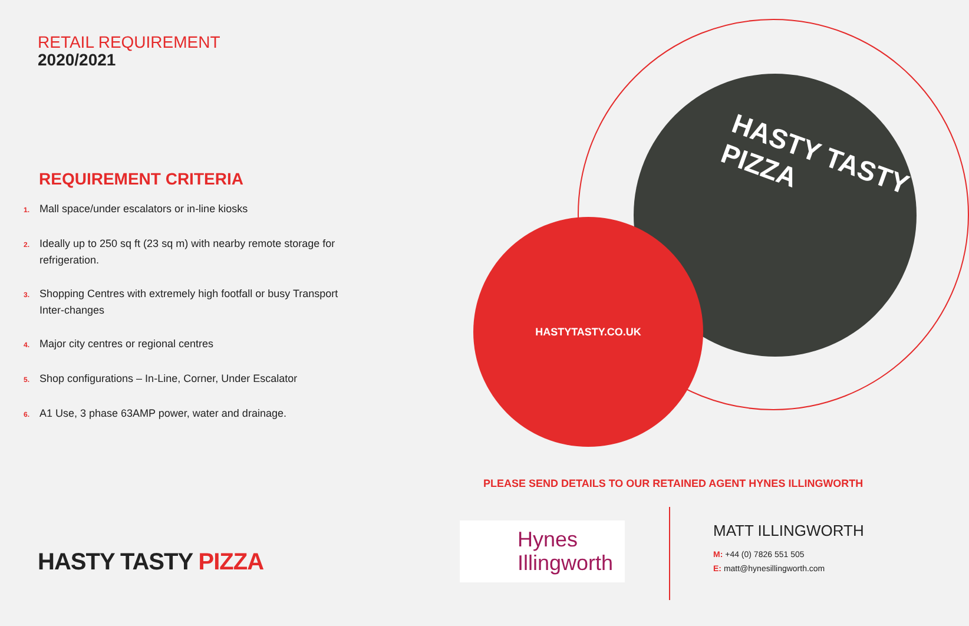RETAIL REQUIREMENT
2020/2021
REQUIREMENT CRITERIA
1. Mall space/under escalators or in-line kiosks
2. Ideally up to 250 sq ft (23 sq m) with nearby remote storage for refrigeration.
3. Shopping Centres with extremely high footfall or busy Transport Inter-changes
4. Major city centres or regional centres
5. Shop configurations – In-Line, Corner, Under Escalator
6. A1 Use, 3 phase 63AMP power, water and drainage.
HASTY TASTY PIZZA
HASTY TASTY PIZZA
HASTYTASTY.CO.UK
PLEASE SEND DETAILS TO OUR RETAINED AGENT HYNES ILLINGWORTH
Hynes
Illingworth
MATT ILLINGWORTH
M: +44 (0) 7826 551 505
E: matt@hynesillingworth.com